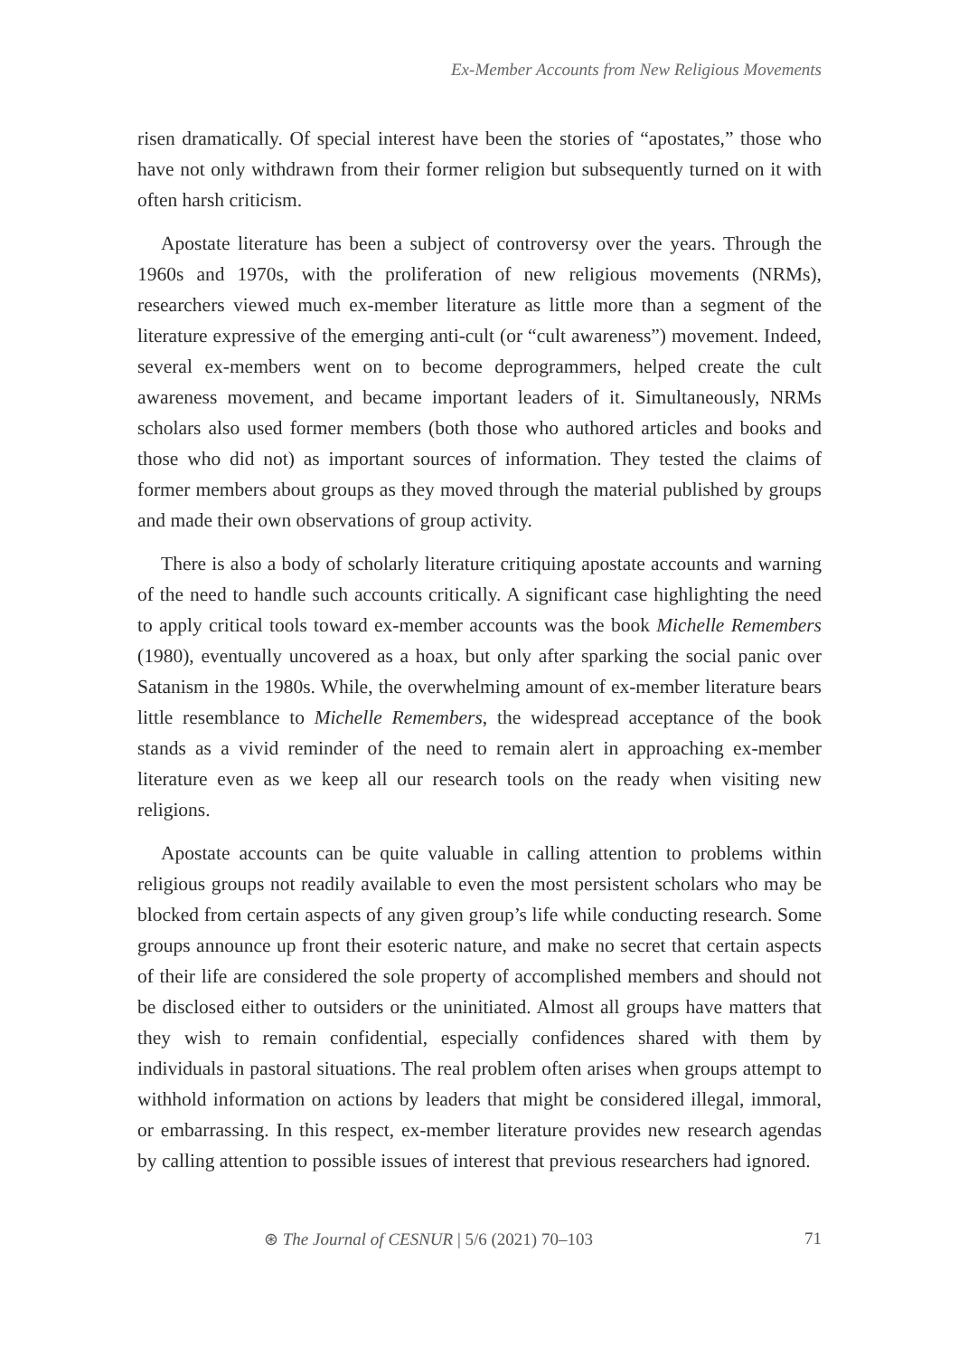Ex-Member Accounts from New Religious Movements
risen dramatically. Of special interest have been the stories of “apostates,” those who have not only withdrawn from their former religion but subsequently turned on it with often harsh criticism.
Apostate literature has been a subject of controversy over the years. Through the 1960s and 1970s, with the proliferation of new religious movements (NRMs), researchers viewed much ex-member literature as little more than a segment of the literature expressive of the emerging anti-cult (or “cult awareness”) movement. Indeed, several ex-members went on to become deprogrammers, helped create the cult awareness movement, and became important leaders of it. Simultaneously, NRMs scholars also used former members (both those who authored articles and books and those who did not) as important sources of information. They tested the claims of former members about groups as they moved through the material published by groups and made their own observations of group activity.
There is also a body of scholarly literature critiquing apostate accounts and warning of the need to handle such accounts critically. A significant case highlighting the need to apply critical tools toward ex-member accounts was the book Michelle Remembers (1980), eventually uncovered as a hoax, but only after sparking the social panic over Satanism in the 1980s. While, the overwhelming amount of ex-member literature bears little resemblance to Michelle Remembers, the widespread acceptance of the book stands as a vivid reminder of the need to remain alert in approaching ex-member literature even as we keep all our research tools on the ready when visiting new religions.
Apostate accounts can be quite valuable in calling attention to problems within religious groups not readily available to even the most persistent scholars who may be blocked from certain aspects of any given group’s life while conducting research. Some groups announce up front their esoteric nature, and make no secret that certain aspects of their life are considered the sole property of accomplished members and should not be disclosed either to outsiders or the uninitiated. Almost all groups have matters that they wish to remain confidential, especially confidences shared with them by individuals in pastoral situations. The real problem often arises when groups attempt to withhold information on actions by leaders that might be considered illegal, immoral, or embarrassing. In this respect, ex-member literature provides new research agendas by calling attention to possible issues of interest that previous researchers had ignored.
⊛ The Journal of CESNUR | 5/6 (2021) 70–103 71